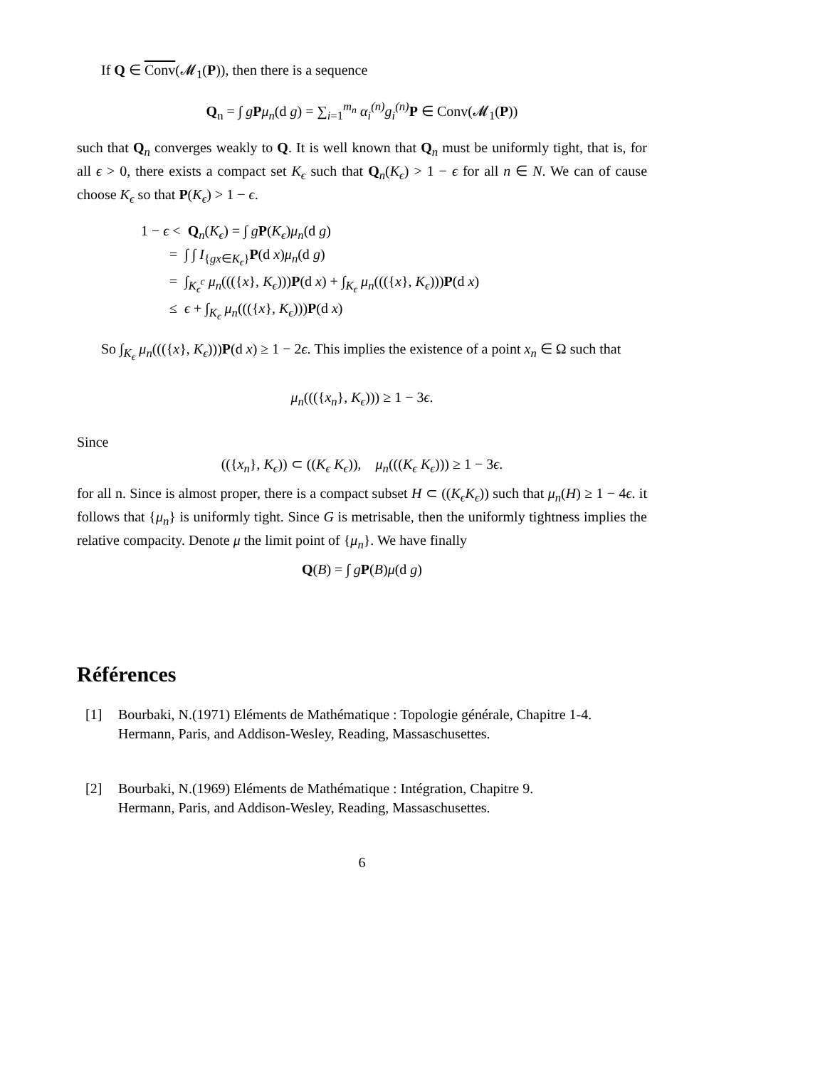If Q ∈ Conv(𝓜<sub>1</sub>(P)), then there is a sequence
Q<sub>n</sub> = ∫ gPμ<sub>n</sub>(d g) = ∑<sub>i=1</sub><sup>m<sub>n</sub></sup> α<sub>i</sub><sup>(n)</sup>g<sub>i</sub><sup>(n)</sup> P ∈ Conv(𝓜<sub>1</sub>(P))
such that Q<sub>n</sub> converges weakly to Q. It is well known that Q<sub>n</sub> must be uniformly tight, that is, for all ϵ > 0, there exists a compact set K<sub>ϵ</sub> such that Q<sub>n</sub>(K<sub>ϵ</sub>) > 1 − ϵ for all n ∈ N. We can of cause choose K<sub>ϵ</sub> so that P(K<sub>ϵ</sub>) > 1 − ϵ.
1 − ϵ < Q<sub>n</sub>(K<sub>ϵ</sub>) = ∫ gP(K<sub>ϵ</sub>)μ<sub>n</sub>(d g)
= ∫ ∫ I<sub>{gx∈K<sub>ϵ</sub>}</sub>P(d x)μ<sub>n</sub>(d g)
= ∫<sub>K<sub>ϵ</sub><sup>c</sup></sub> μ<sub>n</sub>((({x}, K<sub>ϵ</sub>)))P(d x) + ∫<sub>K<sub>ϵ</sub></sub> μ<sub>n</sub>((({x}, K<sub>ϵ</sub>)))P(d x)
≤ ϵ + ∫<sub>K<sub>ϵ</sub></sub> μ<sub>n</sub>((({x}, K<sub>ϵ</sub>)))P(d x)
So ∫<sub>K<sub>ϵ</sub></sub> μ<sub>n</sub>((({x}, K<sub>ϵ</sub>)))P(d x) ≥ 1 − 2ϵ. This implies the existence of a point x<sub>n</sub> ∈ Ω such that
μ<sub>n</sub>((({x<sub>n</sub>}, K<sub>ϵ</sub>))) ≥ 1 − 3ϵ.
Since
(({x<sub>n</sub>}, K<sub>ϵ</sub>)) ⊂ ((K<sub>ϵ</sub> K<sub>ϵ</sub>)), μ<sub>n</sub>(((K<sub>ϵ</sub> K<sub>ϵ</sub>))) ≥ 1 − 3ϵ.
for all n. Since is almost proper, there is a compact subset H ⊂ ((K<sub>ϵ</sub>K<sub>ϵ</sub>)) such that μ<sub>n</sub>(H) ≥ 1 − 4ϵ. it follows that {μ<sub>n</sub>} is uniformly tight. Since G is metrisable, then the uniformly tightness implies the relative compacity. Denote μ the limit point of {μ<sub>n</sub>}. We have finally
Q(B) = ∫ gP(B)μ(d g)
Références
[1] Bourbaki, N.(1971) Eléments de Mathématique : Topologie générale, Chapitre 1-4.
Hermann, Paris, and Addison-Wesley, Reading, Massaschusettes.
[2] Bourbaki, N.(1969) Eléments de Mathématique : Intégration, Chapitre 9.
Hermann, Paris, and Addison-Wesley, Reading, Massaschusettes.
6